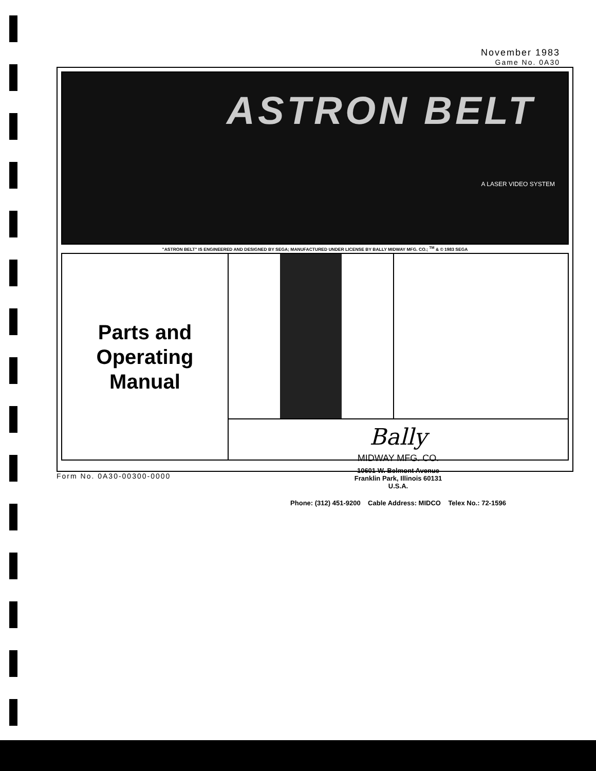November 1983
Game No. 0A30
ASTRON BELT
A LASER VIDEO SYSTEM
"ASTRON BELT" IS ENGINEERED AND DESIGNED BY SEGA; MANUFACTURED UNDER LICENSE BY BALLY MIDWAY MFG. CO.; <sup>TM</sup> & © 1983 SEGA
Parts and
Operating
Manual
Bally
MIDWAY MFG. CO.
10601 W. Belmont Avenue
Franklin Park, Illinois 60131
U.S.A.
Phone: (312) 451-9200 Cable Address: MIDCO Telex No.: 72-1596
Form No. 0A30-00300-0000